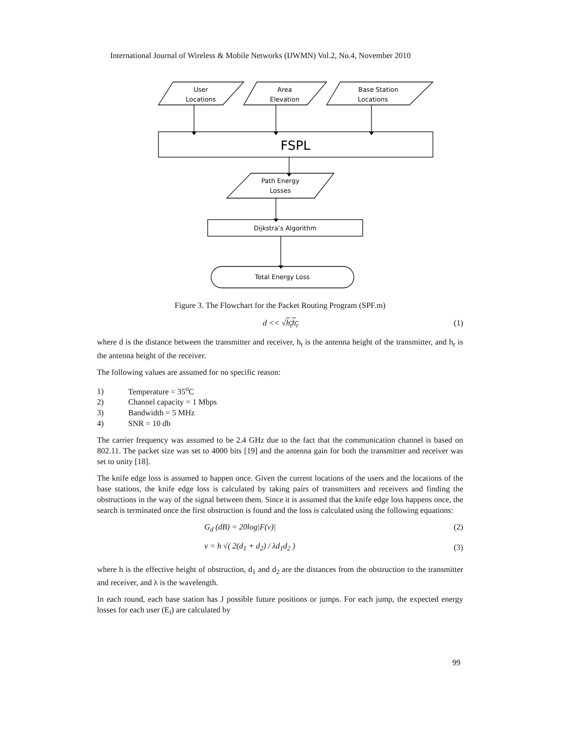International Journal of Wireless & Mobile Networks (IJWMN) Vol.2, No.4, November 2010
User
Locations
Area
Elevation
Base Station
Locations
FSPL
Path Energy
Losses
Dijkstra’s Algorithm
Total Energy Loss
Figure 3. The Flowchart for the Packet Routing Program (SPF.m)
d << √h<sub>t</sub>h<sub>r</sub> (1)
where d is the distance between the transmitter and receiver, h<sub>t</sub> is the antenna height of the transmitter, and h<sub>r</sub> is the antenna height of the receiver.
The following values are assumed for no specific reason:
1) Temperature = 35<sup>o</sup>C
2) Channel capacity = 1 Mbps
3) Bandwidth = 5 MHz
4) SNR = 10 db
The carrier frequency was assumed to be 2.4 GHz due to the fact that the communication channel is based on 802.11. The packet size was set to 4000 bits [19] and the antenna gain for both the transmitter and receiver was set to unity [18].
The knife edge loss is assumed to happen once. Given the current locations of the users and the locations of the base stations, the knife edge loss is calculated by taking pairs of transmitters and receivers and finding the obstructions in the way of the signal between them. Since it is assumed that the knife edge loss happens once, the search is terminated once the first obstruction is found and the loss is calculated using the following equations:
G<sub>d</sub> (dB) = 20log|F(ν)| (2)
ν = h √( 2(d<sub>1</sub> + d<sub>2</sub>) / λd<sub>1</sub>d<sub>2</sub> ) (3)
where h is the effective height of obstruction, d<sub>1</sub> and d<sub>2</sub> are the distances from the obstruction to the transmitter and receiver, and λ is the wavelength.
In each round, each base station has J possible future positions or jumps. For each jump, the expected energy losses for each user (E<sub>i</sub>) are calculated by
99